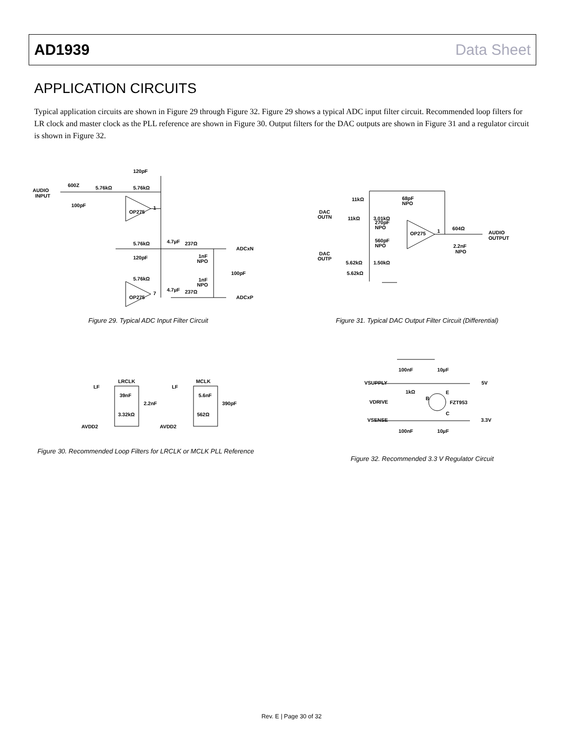AD1939 Data Sheet
APPLICATION CIRCUITS
Typical application circuits are shown in Figure 29 through Figure 32. Figure 29 shows a typical ADC input filter circuit. Recommended loop filters for LR clock and master clock as the PLL reference are shown in Figure 30. Output filters for the DAC outputs are shown in Figure 31 and a regulator circuit is shown in Figure 32.
AUDIO
INPUT
600Z
120pF
5.76kΩ
5.76kΩ
100pF
OP275
1
5.76kΩ
4.7µF
237Ω
ADCxN
120pF
1nF
NPO
100pF
5.76kΩ
1nF
NPO
OP275
4.7µF
237Ω
ADCxP
7
Figure 29. Typical ADC Input Filter Circuit
11kΩ
68pF
NPO
DAC
OUTN
11kΩ
3.01kΩ
270pF
NPO
OP275
1
604Ω
AUDIO
OUTPUT
560pF
NPO
2.2nF
NPO
DAC
OUTP
5.62kΩ
1.50kΩ
5.62kΩ
Figure 31. Typical DAC Output Filter Circuit (Differential)
LRCLK
MCLK
LF
LF
39nF
5.6nF
2.2nF
390pF
3.32kΩ
562Ω
AVDD2
AVDD2
Figure 30. Recommended Loop Filters for LRCLK or MCLK PLL Reference
100nF
10µF
VSUPPLY
5V
1kΩ
E
B
VDRIVE
FZT953
C
VSENSE
3.3V
100nF
10µF
Figure 32. Recommended 3.3 V Regulator Circuit
Rev. E | Page 30 of 32